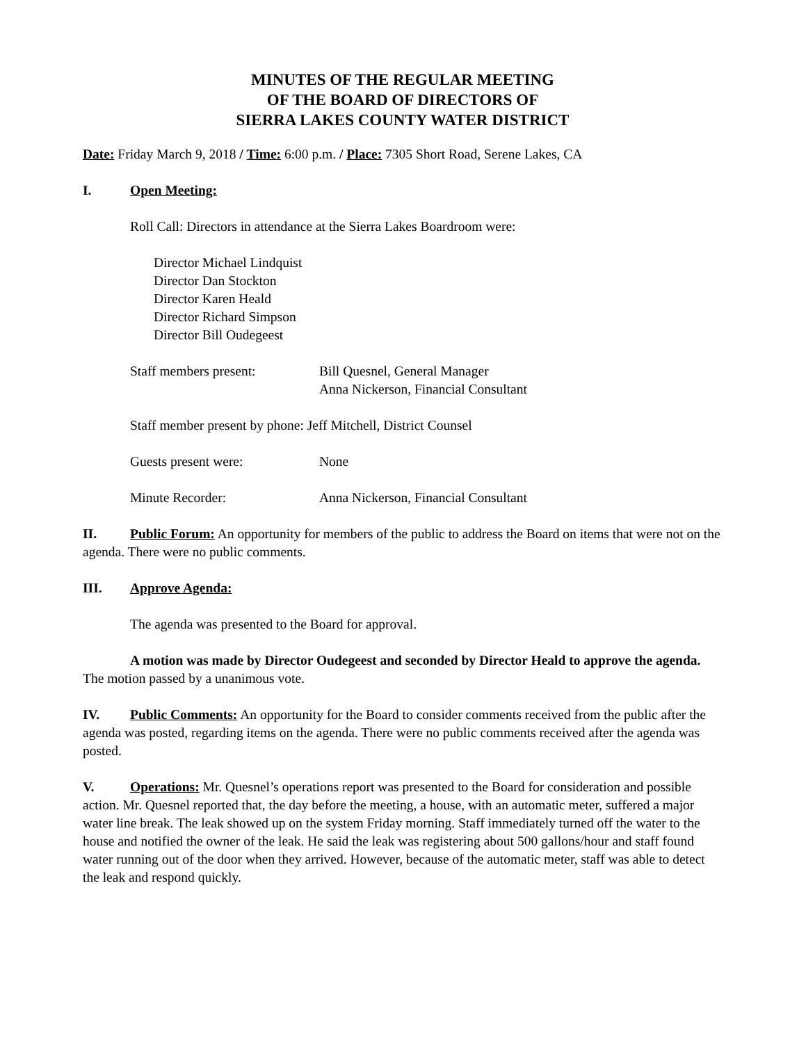MINUTES OF THE REGULAR MEETING
OF THE BOARD OF DIRECTORS OF
SIERRA LAKES COUNTY WATER DISTRICT
Date: Friday March 9, 2018 / Time: 6:00 p.m. / Place: 7305 Short Road, Serene Lakes, CA
I. Open Meeting:
Roll Call: Directors in attendance at the Sierra Lakes Boardroom were:
Director Michael Lindquist
Director Dan Stockton
Director Karen Heald
Director Richard Simpson
Director Bill Oudegeest
Staff members present: Bill Quesnel, General Manager
Anna Nickerson, Financial Consultant
Staff member present by phone: Jeff Mitchell, District Counsel
Guests present were: None
Minute Recorder: Anna Nickerson, Financial Consultant
II. Public Forum: An opportunity for members of the public to address the Board on items that were not on the agenda. There were no public comments.
III. Approve Agenda:
The agenda was presented to the Board for approval.
A motion was made by Director Oudegeest and seconded by Director Heald to approve the agenda. The motion passed by a unanimous vote.
IV. Public Comments: An opportunity for the Board to consider comments received from the public after the agenda was posted, regarding items on the agenda. There were no public comments received after the agenda was posted.
V. Operations: Mr. Quesnel’s operations report was presented to the Board for consideration and possible action. Mr. Quesnel reported that, the day before the meeting, a house, with an automatic meter, suffered a major water line break. The leak showed up on the system Friday morning. Staff immediately turned off the water to the house and notified the owner of the leak. He said the leak was registering about 500 gallons/hour and staff found water running out of the door when they arrived. However, because of the automatic meter, staff was able to detect the leak and respond quickly.